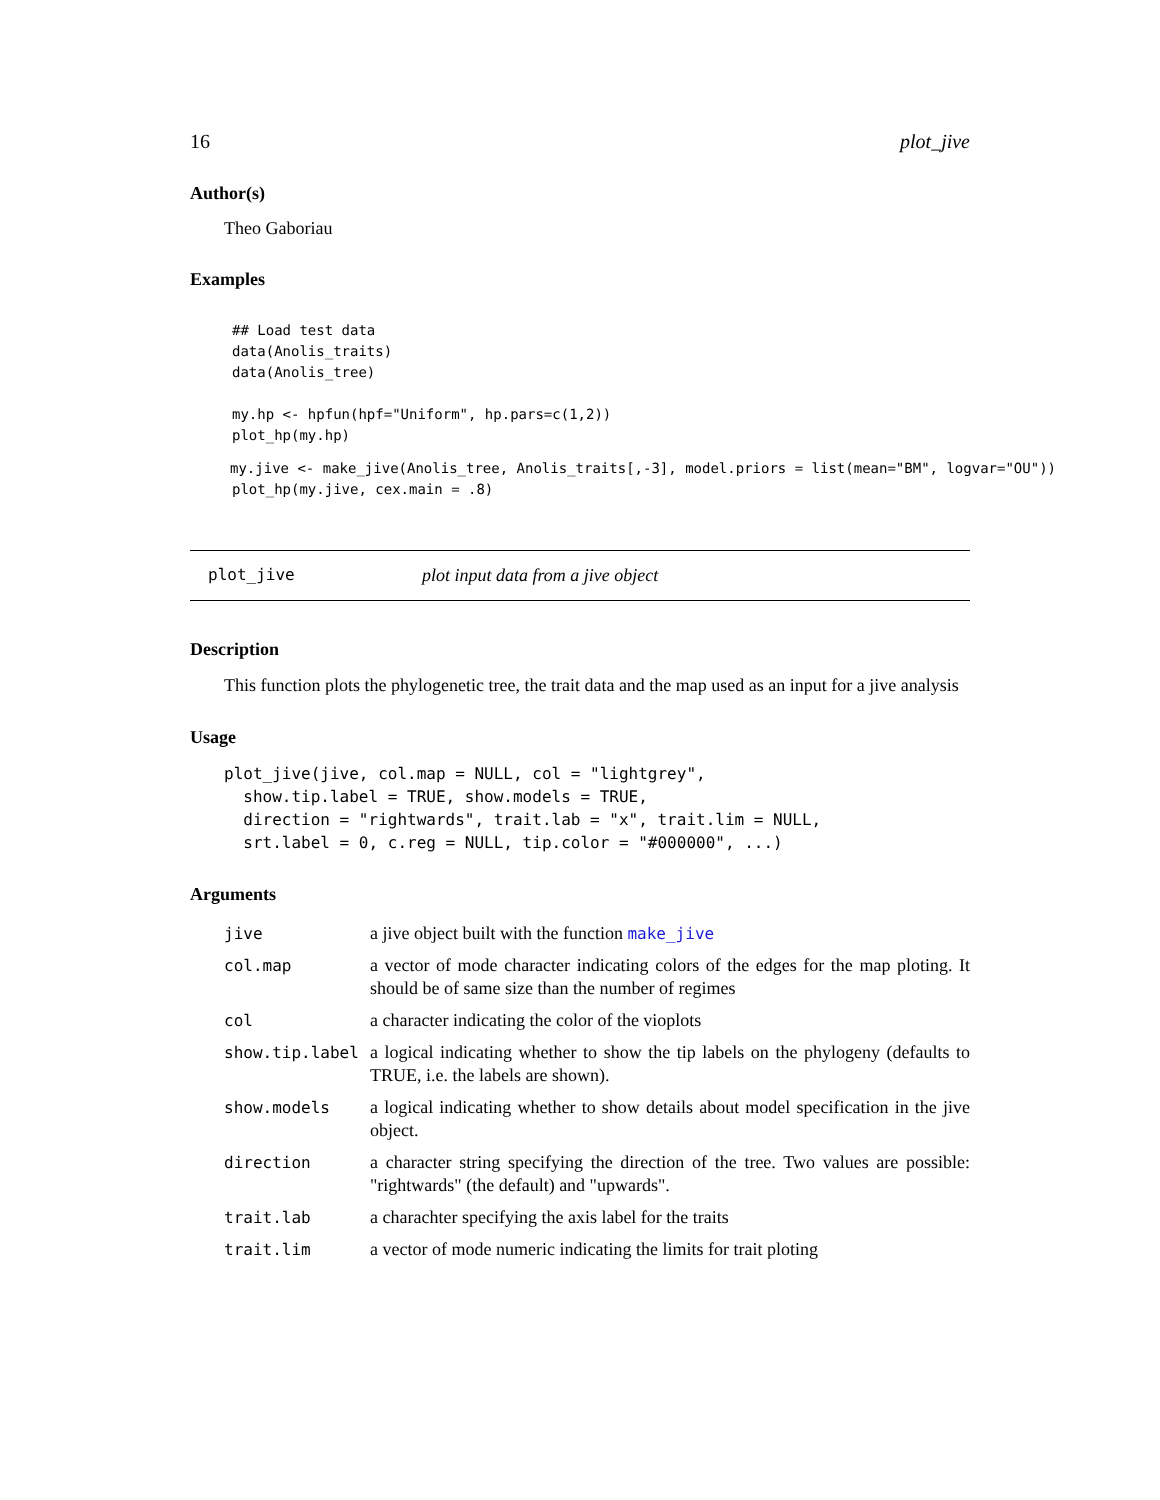16 plot_jive
Author(s)
Theo Gaboriau
Examples
## Load test data
data(Anolis_traits)
data(Anolis_tree)

my.hp <- hpfun(hpf="Uniform", hp.pars=c(1,2))
plot_hp(my.hp)
my.jive <- make_jive(Anolis_tree, Anolis_traits[,-3], model.priors = list(mean="BM", logvar="OU"))
plot_hp(my.jive, cex.main = .8)
plot_jive plot input data from a jive object
Description
This function plots the phylogenetic tree, the trait data and the map used as an input for a jive analysis
Usage
plot_jive(jive, col.map = NULL, col = "lightgrey",
  show.tip.label = TRUE, show.models = TRUE,
  direction = "rightwards", trait.lab = "x", trait.lim = NULL,
  srt.label = 0, c.reg = NULL, tip.color = "#000000", ...)
Arguments
| jive | a jive object built with the function make_jive |
| col.map | a vector of mode character indicating colors of the edges for the map ploting. It should be of same size than the number of regimes |
| col | a character indicating the color of the vioplots |
| show.tip.label | a logical indicating whether to show the tip labels on the phylogeny (defaults to TRUE, i.e. the labels are shown). |
| show.models | a logical indicating whether to show details about model specification in the jive object. |
| direction | a character string specifying the direction of the tree. Two values are possible: "rightwards" (the default) and "upwards". |
| trait.lab | a charachter specifying the axis label for the traits |
| trait.lim | a vector of mode numeric indicating the limits for trait ploting |